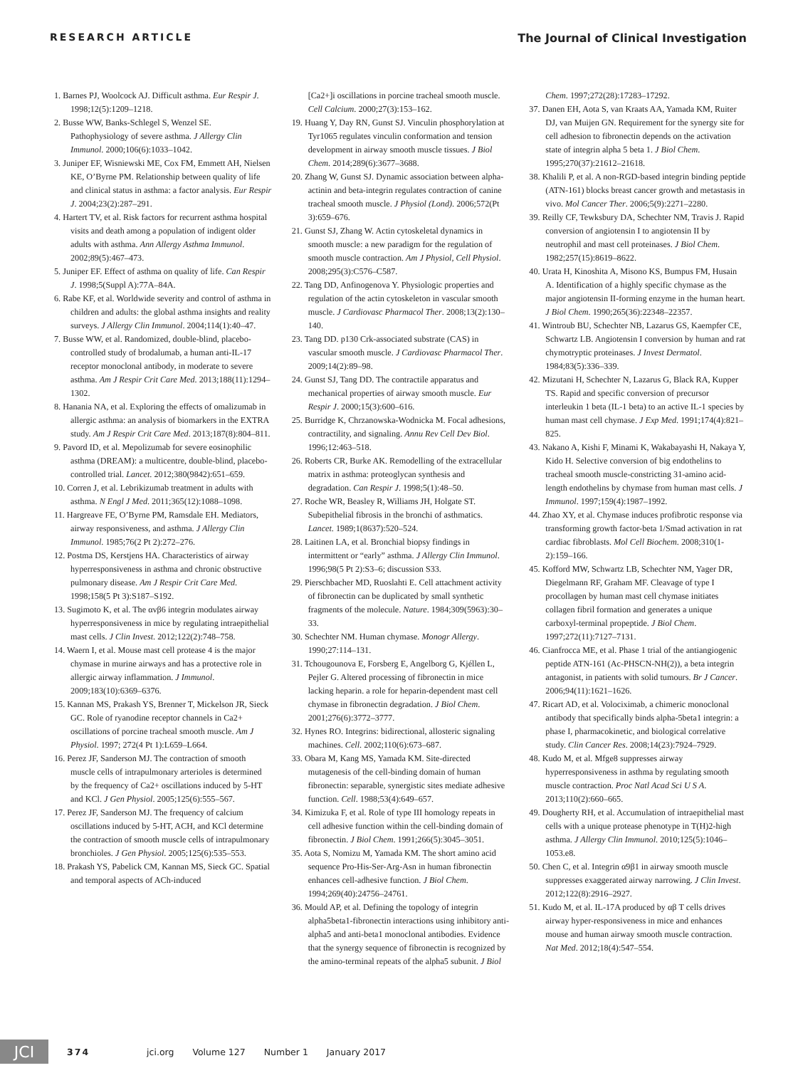RESEARCH ARTICLE The Journal of Clinical Investigation
1. Barnes PJ, Woolcock AJ. Difficult asthma. Eur Respir J. 1998;12(5):1209–1218.
2. Busse WW, Banks-Schlegel S, Wenzel SE. Pathophysiology of severe asthma. J Allergy Clin Immunol. 2000;106(6):1033–1042.
3. Juniper EF, Wisniewski ME, Cox FM, Emmett AH, Nielsen KE, O’Byrne PM. Relationship between quality of life and clinical status in asthma: a factor analysis. Eur Respir J. 2004;23(2):287–291.
4. Hartert TV, et al. Risk factors for recurrent asthma hospital visits and death among a population of indigent older adults with asthma. Ann Allergy Asthma Immunol. 2002;89(5):467–473.
5. Juniper EF. Effect of asthma on quality of life. Can Respir J. 1998;5(Suppl A):77A–84A.
6. Rabe KF, et al. Worldwide severity and control of asthma in children and adults: the global asthma insights and reality surveys. J Allergy Clin Immunol. 2004;114(1):40–47.
7. Busse WW, et al. Randomized, double-blind, placebo-controlled study of brodalumab, a human anti-IL-17 receptor monoclonal antibody, in moderate to severe asthma. Am J Respir Crit Care Med. 2013;188(11):1294–1302.
8. Hanania NA, et al. Exploring the effects of omalizumab in allergic asthma: an analysis of biomarkers in the EXTRA study. Am J Respir Crit Care Med. 2013;187(8):804–811.
9. Pavord ID, et al. Mepolizumab for severe eosinophilic asthma (DREAM): a multicentre, double-blind, placebo-controlled trial. Lancet. 2012;380(9842):651–659.
10. Corren J, et al. Lebrikizumab treatment in adults with asthma. N Engl J Med. 2011;365(12):1088–1098.
11. Hargreave FE, O’Byrne PM, Ramsdale EH. Mediators, airway responsiveness, and asthma. J Allergy Clin Immunol. 1985;76(2 Pt 2):272–276.
12. Postma DS, Kerstjens HA. Characteristics of airway hyperresponsiveness in asthma and chronic obstructive pulmonary disease. Am J Respir Crit Care Med. 1998;158(5 Pt 3):S187–S192.
13. Sugimoto K, et al. The αvβ6 integrin modulates airway hyperresponsiveness in mice by regulating intraepithelial mast cells. J Clin Invest. 2012;122(2):748–758.
14. Waern I, et al. Mouse mast cell protease 4 is the major chymase in murine airways and has a protective role in allergic airway inflammation. J Immunol. 2009;183(10):6369–6376.
15. Kannan MS, Prakash YS, Brenner T, Mickelson JR, Sieck GC. Role of ryanodine receptor channels in Ca2+ oscillations of porcine tracheal smooth muscle. Am J Physiol. 1997; 272(4 Pt 1):L659–L664.
16. Perez JF, Sanderson MJ. The contraction of smooth muscle cells of intrapulmonary arterioles is determined by the frequency of Ca2+ oscillations induced by 5-HT and KCl. J Gen Physiol. 2005;125(6):555–567.
17. Perez JF, Sanderson MJ. The frequency of calcium oscillations induced by 5-HT, ACH, and KCl determine the contraction of smooth muscle cells of intrapulmonary bronchioles. J Gen Physiol. 2005;125(6):535–553.
18. Prakash YS, Pabelick CM, Kannan MS, Sieck GC. Spatial and temporal aspects of ACh-induced
[Ca2+]i oscillations in porcine tracheal smooth muscle. Cell Calcium. 2000;27(3):153–162.
19. Huang Y, Day RN, Gunst SJ. Vinculin phosphorylation at Tyr1065 regulates vinculin conformation and tension development in airway smooth muscle tissues. J Biol Chem. 2014;289(6):3677–3688.
20. Zhang W, Gunst SJ. Dynamic association between alpha-actinin and beta-integrin regulates contraction of canine tracheal smooth muscle. J Physiol (Lond). 2006;572(Pt 3):659–676.
21. Gunst SJ, Zhang W. Actin cytoskeletal dynamics in smooth muscle: a new paradigm for the regulation of smooth muscle contraction. Am J Physiol, Cell Physiol. 2008;295(3):C576–C587.
22. Tang DD, Anfinogenova Y. Physiologic properties and regulation of the actin cytoskeleton in vascular smooth muscle. J Cardiovasc Pharmacol Ther. 2008;13(2):130–140.
23. Tang DD. p130 Crk-associated substrate (CAS) in vascular smooth muscle. J Cardiovasc Pharmacol Ther. 2009;14(2):89–98.
24. Gunst SJ, Tang DD. The contractile apparatus and mechanical properties of airway smooth muscle. Eur Respir J. 2000;15(3):600–616.
25. Burridge K, Chrzanowska-Wodnicka M. Focal adhesions, contractility, and signaling. Annu Rev Cell Dev Biol. 1996;12:463–518.
26. Roberts CR, Burke AK. Remodelling of the extracellular matrix in asthma: proteoglycan synthesis and degradation. Can Respir J. 1998;5(1):48–50.
27. Roche WR, Beasley R, Williams JH, Holgate ST. Subepithelial fibrosis in the bronchi of asthmatics. Lancet. 1989;1(8637):520–524.
28. Laitinen LA, et al. Bronchial biopsy findings in intermittent or “early” asthma. J Allergy Clin Immunol. 1996;98(5 Pt 2):S3–6; discussion S33.
29. Pierschbacher MD, Ruoslahti E. Cell attachment activity of fibronectin can be duplicated by small synthetic fragments of the molecule. Nature. 1984;309(5963):30–33.
30. Schechter NM. Human chymase. Monogr Allergy. 1990;27:114–131.
31. Tchougounova E, Forsberg E, Angelborg G, Kjéllen L, Pejler G. Altered processing of fibronectin in mice lacking heparin. a role for heparin-dependent mast cell chymase in fibronectin degradation. J Biol Chem. 2001;276(6):3772–3777.
32. Hynes RO. Integrins: bidirectional, allosteric signaling machines. Cell. 2002;110(6):673–687.
33. Obara M, Kang MS, Yamada KM. Site-directed mutagenesis of the cell-binding domain of human fibronectin: separable, synergistic sites mediate adhesive function. Cell. 1988;53(4):649–657.
34. Kimizuka F, et al. Role of type III homology repeats in cell adhesive function within the cell-binding domain of fibronectin. J Biol Chem. 1991;266(5):3045–3051.
35. Aota S, Nomizu M, Yamada KM. The short amino acid sequence Pro-His-Ser-Arg-Asn in human fibronectin enhances cell-adhesive function. J Biol Chem. 1994;269(40):24756–24761.
36. Mould AP, et al. Defining the topology of integrin alpha5beta1-fibronectin interactions using inhibitory anti-alpha5 and anti-beta1 monoclonal antibodies. Evidence that the synergy sequence of fibronectin is recognized by the amino-terminal repeats of the alpha5 subunit. J Biol
Chem. 1997;272(28):17283–17292.
37. Danen EH, Aota S, van Kraats AA, Yamada KM, Ruiter DJ, van Muijen GN. Requirement for the synergy site for cell adhesion to fibronectin depends on the activation state of integrin alpha 5 beta 1. J Biol Chem. 1995;270(37):21612–21618.
38. Khalili P, et al. A non-RGD-based integrin binding peptide (ATN-161) blocks breast cancer growth and metastasis in vivo. Mol Cancer Ther. 2006;5(9):2271–2280.
39. Reilly CF, Tewksbury DA, Schechter NM, Travis J. Rapid conversion of angiotensin I to angiotensin II by neutrophil and mast cell proteinases. J Biol Chem. 1982;257(15):8619–8622.
40. Urata H, Kinoshita A, Misono KS, Bumpus FM, Husain A. Identification of a highly specific chymase as the major angiotensin II-forming enzyme in the human heart. J Biol Chem. 1990;265(36):22348–22357.
41. Wintroub BU, Schechter NB, Lazarus GS, Kaempfer CE, Schwartz LB. Angiotensin I conversion by human and rat chymotryptic proteinases. J Invest Dermatol. 1984;83(5):336–339.
42. Mizutani H, Schechter N, Lazarus G, Black RA, Kupper TS. Rapid and specific conversion of precursor interleukin 1 beta (IL-1 beta) to an active IL-1 species by human mast cell chymase. J Exp Med. 1991;174(4):821–825.
43. Nakano A, Kishi F, Minami K, Wakabayashi H, Nakaya Y, Kido H. Selective conversion of big endothelins to tracheal smooth muscle-constricting 31-amino acid-length endothelins by chymase from human mast cells. J Immunol. 1997;159(4):1987–1992.
44. Zhao XY, et al. Chymase induces profibrotic response via transforming growth factor-beta 1/Smad activation in rat cardiac fibroblasts. Mol Cell Biochem. 2008;310(1-2):159–166.
45. Kofford MW, Schwartz LB, Schechter NM, Yager DR, Diegelmann RF, Graham MF. Cleavage of type I procollagen by human mast cell chymase initiates collagen fibril formation and generates a unique carboxyl-terminal propeptide. J Biol Chem. 1997;272(11):7127–7131.
46. Cianfrocca ME, et al. Phase 1 trial of the antiangiogenic peptide ATN-161 (Ac-PHSCN-NH(2)), a beta integrin antagonist, in patients with solid tumours. Br J Cancer. 2006;94(11):1621–1626.
47. Ricart AD, et al. Volociximab, a chimeric monoclonal antibody that specifically binds alpha-5beta1 integrin: a phase I, pharmacokinetic, and biological correlative study. Clin Cancer Res. 2008;14(23):7924–7929.
48. Kudo M, et al. Mfge8 suppresses airway hyperresponsiveness in asthma by regulating smooth muscle contraction. Proc Natl Acad Sci U S A. 2013;110(2):660–665.
49. Dougherty RH, et al. Accumulation of intraepithelial mast cells with a unique protease phenotype in T(H)2-high asthma. J Allergy Clin Immunol. 2010;125(5):1046–1053.e8.
50. Chen C, et al. Integrin α9β1 in airway smooth muscle suppresses exaggerated airway narrowing. J Clin Invest. 2012;122(8):2916–2927.
51. Kudo M, et al. IL-17A produced by αβ T cells drives airway hyper-responsiveness in mice and enhances mouse and human airway smooth muscle contraction. Nat Med. 2012;18(4):547–554.
JCI
374 jci.org Volume 127 Number 1 January 2017